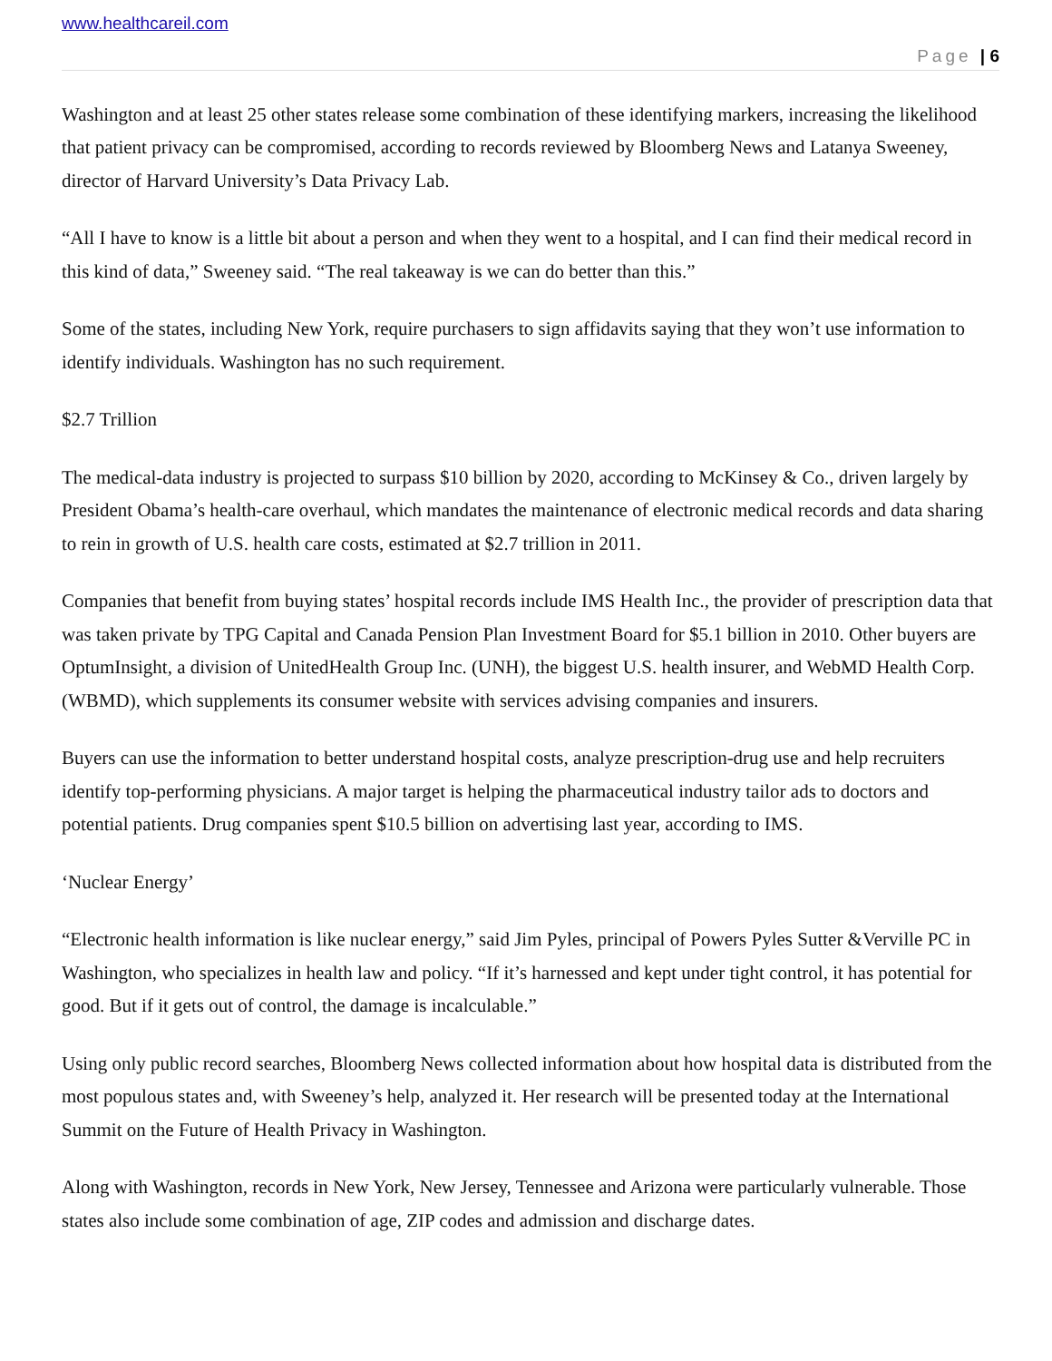www.healthcareil.com
Page | 6
Washington and at least 25 other states release some combination of these identifying markers, increasing the likelihood that patient privacy can be compromised, according to records reviewed by Bloomberg News and Latanya Sweeney, director of Harvard University’s Data Privacy Lab.
“All I have to know is a little bit about a person and when they went to a hospital, and I can find their medical record in this kind of data,” Sweeney said. “The real takeaway is we can do better than this.”
Some of the states, including New York, require purchasers to sign affidavits saying that they won’t use information to identify individuals. Washington has no such requirement.
$2.7 Trillion
The medical-data industry is projected to surpass $10 billion by 2020, according to McKinsey & Co., driven largely by President Obama’s health-care overhaul, which mandates the maintenance of electronic medical records and data sharing to rein in growth of U.S. health care costs, estimated at $2.7 trillion in 2011.
Companies that benefit from buying states’ hospital records include IMS Health Inc., the provider of prescription data that was taken private by TPG Capital and Canada Pension Plan Investment Board for $5.1 billion in 2010. Other buyers are OptumInsight, a division of UnitedHealth Group Inc. (UNH), the biggest U.S. health insurer, and WebMD Health Corp. (WBMD), which supplements its consumer website with services advising companies and insurers.
Buyers can use the information to better understand hospital costs, analyze prescription-drug use and help recruiters identify top-performing physicians. A major target is helping the pharmaceutical industry tailor ads to doctors and potential patients. Drug companies spent $10.5 billion on advertising last year, according to IMS.
‘Nuclear Energy’
“Electronic health information is like nuclear energy,” said Jim Pyles, principal of Powers Pyles Sutter &Verville PC in Washington, who specializes in health law and policy. “If it’s harnessed and kept under tight control, it has potential for good. But if it gets out of control, the damage is incalculable.”
Using only public record searches, Bloomberg News collected information about how hospital data is distributed from the most populous states and, with Sweeney’s help, analyzed it. Her research will be presented today at the International Summit on the Future of Health Privacy in Washington.
Along with Washington, records in New York, New Jersey, Tennessee and Arizona were particularly vulnerable. Those states also include some combination of age, ZIP codes and admission and discharge dates.